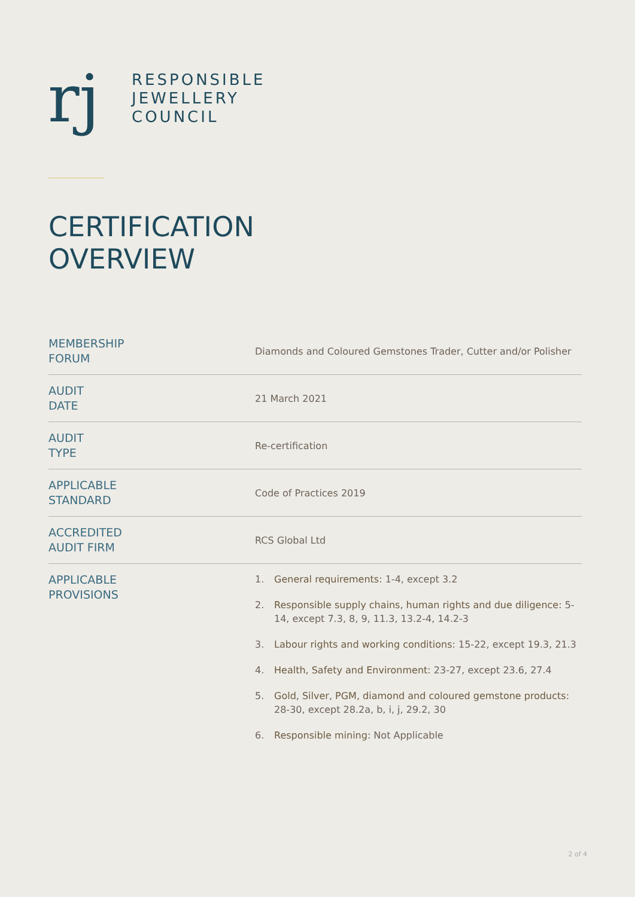rj
RESPONSIBLE
JEWELLERY
COUNCIL
CERTIFICATION
OVERVIEW
| MEMBERSHIP FORUM | Diamonds and Coloured Gemstones Trader, Cutter and/or Polisher |
| AUDIT DATE | 21 March 2021 |
| AUDIT TYPE | Re-certification |
| APPLICABLE STANDARD | Code of Practices 2019 |
| ACCREDITED AUDIT FIRM | RCS Global Ltd |
| APPLICABLE PROVISIONS | 1. General requirements : 1-4, except 3.2 2. Responsible supply chains, human rights and due diligence: 5-14, except 7.3, 8, 9, 11.3, 13.2-4, 14.2-3 3. Labour rights and working conditions : 15-22, except 19.3, 21.3 4. Health, Safety and Environment : 23-27, except 23.6, 27.4 5. Gold, Silver, PGM, diamond and coloured gemstone products: 28-30, except 28.2a, b, i, j, 29.2, 30 6. Responsible mining: Not Applicable |
2 of 4